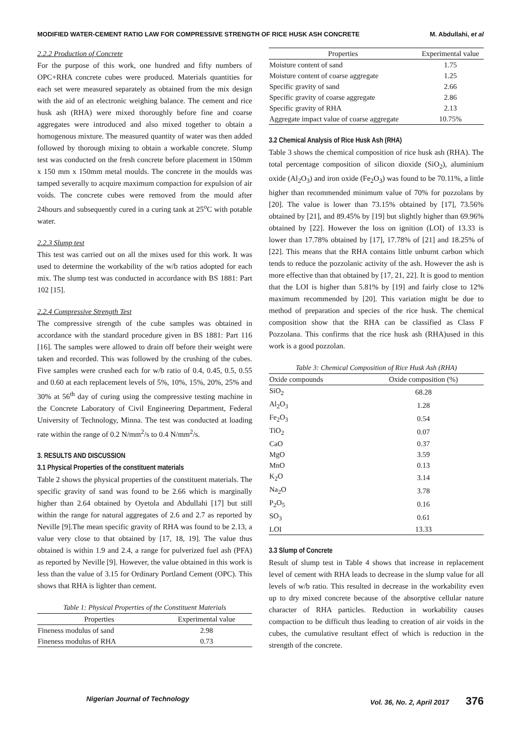MODIFIED WATER-CEMENT RATIO LAW FOR COMPRESSIVE STRENGTH OF RICE HUSK ASH CONCRETE M. Abdullahi, et al
2.2.2 Production of Concrete
For the purpose of this work, one hundred and fifty numbers of OPC+RHA concrete cubes were produced. Materials quantities for each set were measured separately as obtained from the mix design with the aid of an electronic weighing balance. The cement and rice husk ash (RHA) were mixed thoroughly before fine and coarse aggregates were introduced and also mixed together to obtain a homogenous mixture. The measured quantity of water was then added followed by thorough mixing to obtain a workable concrete. Slump test was conducted on the fresh concrete before placement in 150mm x 150 mm x 150mm metal moulds. The concrete in the moulds was tamped severally to acquire maximum compaction for expulsion of air voids. The concrete cubes were removed from the mould after 24hours and subsequently cured in a curing tank at 25<sup>o</sup>C with potable water.
2.2.3 Slump test
This test was carried out on all the mixes used for this work. It was used to determine the workability of the w/b ratios adopted for each mix. The slump test was conducted in accordance with BS 1881: Part 102 [15].
2.2.4 Compressive Strength Test
The compressive strength of the cube samples was obtained in accordance with the standard procedure given in BS 1881: Part 116 [16]. The samples were allowed to drain off before their weight were taken and recorded. This was followed by the crushing of the cubes. Five samples were crushed each for w/b ratio of 0.4, 0.45, 0.5, 0.55 and 0.60 at each replacement levels of 5%, 10%, 15%, 20%, 25% and 30% at 56<sup>th</sup> day of curing using the compressive testing machine in the Concrete Laboratory of Civil Engineering Department, Federal University of Technology, Minna. The test was conducted at loading rate within the range of 0.2 N/mm<sup>2</sup>/s to 0.4 N/mm<sup>2</sup>/s.
3. RESULTS AND DISCUSSION
3.1 Physical Properties of the constituent materials
Table 2 shows the physical properties of the constituent materials. The specific gravity of sand was found to be 2.66 which is marginally higher than 2.64 obtained by Oyetola and Abdullahi [17] but still within the range for natural aggregates of 2.6 and 2.7 as reported by Neville [9].The mean specific gravity of RHA was found to be 2.13, a value very close to that obtained by [17, 18, 19]. The value thus obtained is within 1.9 and 2.4, a range for pulverized fuel ash (PFA) as reported by Neville [9]. However, the value obtained in this work is less than the value of 3.15 for Ordinary Portland Cement (OPC). This shows that RHA is lighter than cement.
Table 1: Physical Properties of the Constituent Materials
| Properties | Experimental value |
| --- | --- |
| Fineness modulus of sand | 2.98 |
| Fineness modulus of RHA | 0.73 |
| Properties | Experimental value |
| --- | --- |
| Moisture content of sand | 1.75 |
| Moisture content of coarse aggregate | 1.25 |
| Specific gravity of sand | 2.66 |
| Specific gravity of coarse aggregate | 2.86 |
| Specific gravity of RHA | 2.13 |
| Aggregate impact value of coarse aggregate | 10.75% |
3.2 Chemical Analysis of Rice Husk Ash (RHA)
Table 3 shows the chemical composition of rice husk ash (RHA). The total percentage composition of silicon dioxide (SiO<sub>2</sub>), aluminium oxide (Al<sub>2</sub>O<sub>3</sub>) and iron oxide (Fe<sub>2</sub>O<sub>3</sub>) was found to be 70.11%, a little higher than recommended minimum value of 70% for pozzolans by [20]. The value is lower than 73.15% obtained by [17], 73.56% obtained by [21], and 89.45% by [19] but slightly higher than 69.96% obtained by [22]. However the loss on ignition (LOI) of 13.33 is lower than 17.78% obtained by [17], 17.78% of [21] and 18.25% of [22]. This means that the RHA contains little unburnt carbon which tends to reduce the pozzolanic activity of the ash. However the ash is more effective than that obtained by [17, 21, 22]. It is good to mention that the LOI is higher than 5.81% by [19] and fairly close to 12% maximum recommended by [20]. This variation might be due to method of preparation and species of the rice husk. The chemical composition show that the RHA can be classified as Class F Pozzolana. This confirms that the rice husk ash (RHA)used in this work is a good pozzolan.
Table 3: Chemical Composition of Rice Husk Ash (RHA)
| Oxide compounds | Oxide composition (%) |
| --- | --- |
| SiO<sub>2</sub> | 68.28 |
| Al<sub>2</sub>O<sub>3</sub> | 1.28 |
| Fe<sub>2</sub>O<sub>3</sub> | 0.54 |
| TiO<sub>2</sub> | 0.07 |
| CaO | 0.37 |
| MgO | 3.59 |
| MnO | 0.13 |
| K<sub>2</sub>O | 3.14 |
| Na<sub>2</sub>O | 3.78 |
| P<sub>2</sub>O<sub>5</sub> | 0.16 |
| SO<sub>3</sub> | 0.61 |
| LOI | 13.33 |
3.3 Slump of Concrete
Result of slump test in Table 4 shows that increase in replacement level of cement with RHA leads to decrease in the slump value for all levels of w/b ratio. This resulted in decrease in the workability even up to dry mixed concrete because of the absorptive cellular nature character of RHA particles. Reduction in workability causes compaction to be difficult thus leading to creation of air voids in the cubes, the cumulative resultant effect of which is reduction in the strength of the concrete.
Nigerian Journal of Technology Vol. 36, No. 2, April 2017 376